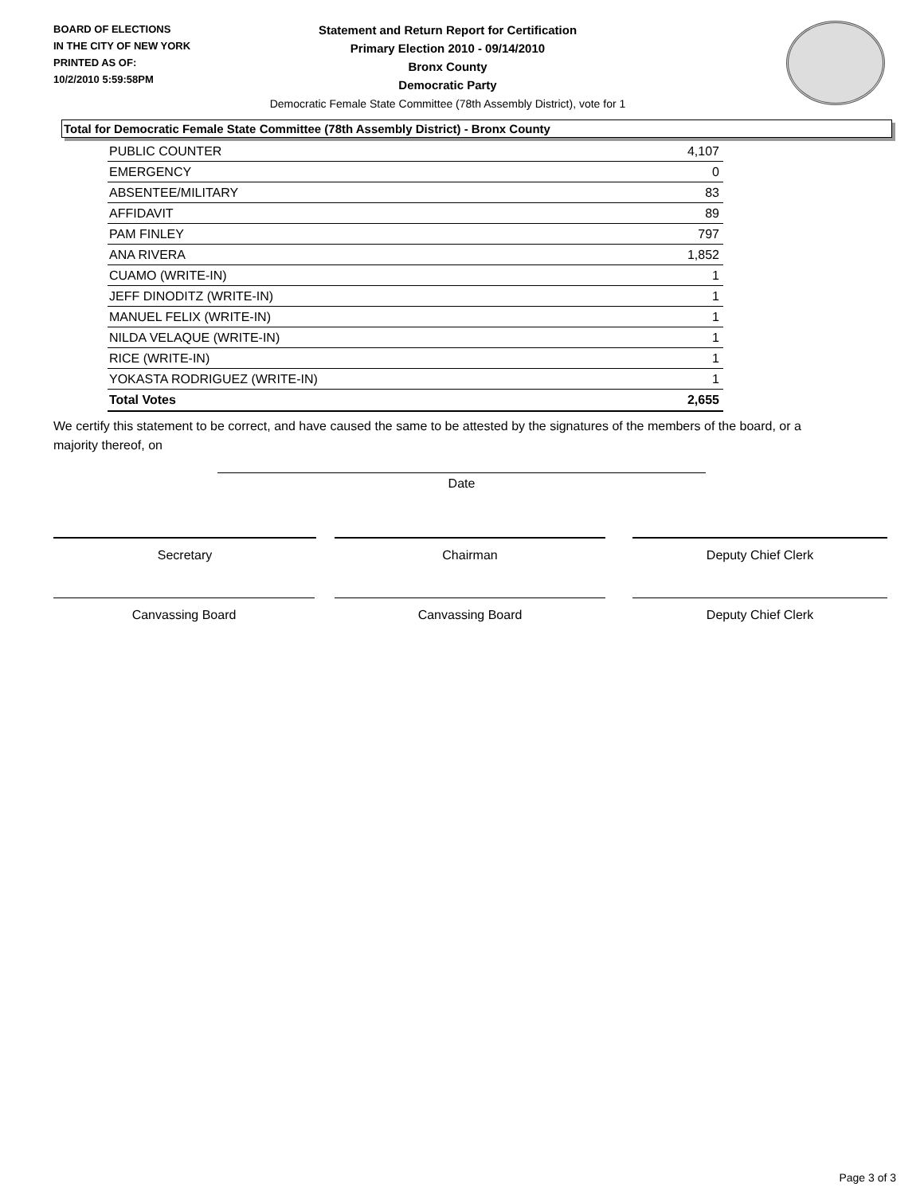BOARD OF ELECTIONS
IN THE CITY OF NEW YORK
PRINTED AS OF:
10/2/2010 5:59:58PM
Statement and Return Report for Certification
Primary Election 2010 - 09/14/2010
Bronx County
Democratic Party
Democratic Female State Committee (78th Assembly District), vote for 1
Total for Democratic Female State Committee (78th Assembly District) - Bronx County
| PUBLIC COUNTER | 4,107 |
| EMERGENCY | 0 |
| ABSENTEE/MILITARY | 83 |
| AFFIDAVIT | 89 |
| PAM FINLEY | 797 |
| ANA RIVERA | 1,852 |
| CUAMO (WRITE-IN) | 1 |
| JEFF DINODITZ (WRITE-IN) | 1 |
| MANUEL FELIX (WRITE-IN) | 1 |
| NILDA VELAQUE (WRITE-IN) | 1 |
| RICE (WRITE-IN) | 1 |
| YOKASTA RODRIGUEZ (WRITE-IN) | 1 |
| Total Votes | 2,655 |
We certify this statement to be correct, and have caused the same to be attested by the signatures of the members of the board, or a majority thereof, on
Date
Secretary Chairman Deputy Chief Clerk
Canvassing Board Canvassing Board Deputy Chief Clerk
Page 3 of 3